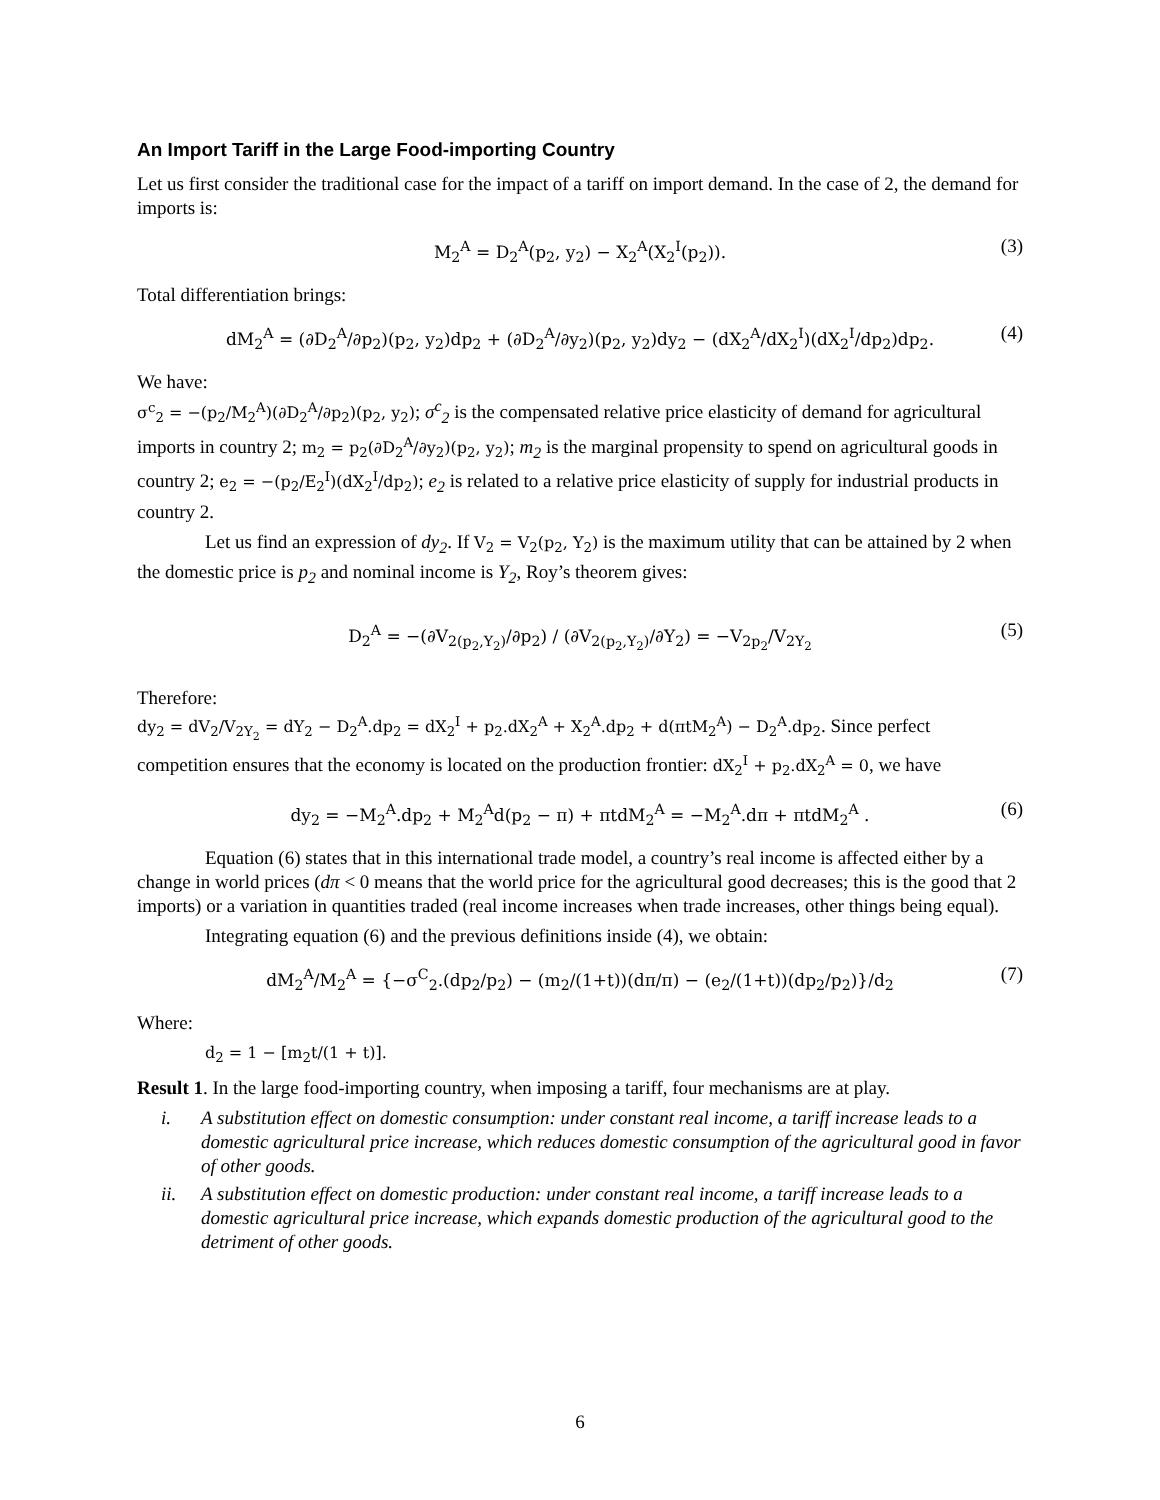An Import Tariff in the Large Food-importing Country
Let us first consider the traditional case for the impact of a tariff on import demand. In the case of 2, the demand for imports is:
M<sub>2</sub><sup>A</sup> = D<sub>2</sub><sup>A</sup>(p<sub>2</sub>, y<sub>2</sub>) − X<sub>2</sub><sup>A</sup>(X<sub>2</sub><sup>I</sup>(p<sub>2</sub>)). (3)
Total differentiation brings:
dM<sub>2</sub><sup>A</sup> = (∂D<sub>2</sub><sup>A</sup>/∂p<sub>2</sub>)(p<sub>2</sub>, y<sub>2</sub>)dp<sub>2</sub> + (∂D<sub>2</sub><sup>A</sup>/∂y<sub>2</sub>)(p<sub>2</sub>, y<sub>2</sub>)dy<sub>2</sub> − (dX<sub>2</sub><sup>A</sup>/dX<sub>2</sub><sup>I</sup>)(dX<sub>2</sub><sup>I</sup>/dp<sub>2</sub>)dp<sub>2</sub>. (4)
We have:
σ<sup>c</sup><sub>2</sub> = −(p<sub>2</sub>/M<sub>2</sub><sup>A</sup>)(∂D<sub>2</sub><sup>A</sup>/∂p<sub>2</sub>)(p<sub>2</sub>, y<sub>2</sub>); σ<sup>c</sup><sub>2</sub> is the compensated relative price elasticity of demand for agricultural imports in country 2; m<sub>2</sub> = p<sub>2</sub>(∂D<sub>2</sub><sup>A</sup>/∂y<sub>2</sub>)(p<sub>2</sub>, y<sub>2</sub>); m<sub>2</sub> is the marginal propensity to spend on agricultural goods in country 2; e<sub>2</sub> = −(p<sub>2</sub>/E<sub>2</sub><sup>I</sup>)(dX<sub>2</sub><sup>I</sup>/dp<sub>2</sub>); e<sub>2</sub> is related to a relative price elasticity of supply for industrial products in country 2.
Let us find an expression of dy<sub>2</sub>. If V<sub>2</sub> = V<sub>2</sub>(p<sub>2</sub>, Y<sub>2</sub>) is the maximum utility that can be attained by 2 when the domestic price is p<sub>2</sub> and nominal income is Y<sub>2</sub>, Roy’s theorem gives:
D<sub>2</sub><sup>A</sup> = −(∂V<sub>2(p<sub>2</sub>,Y<sub>2</sub>)</sub>/∂p<sub>2</sub>) / (∂V<sub>2(p<sub>2</sub>,Y<sub>2</sub>)</sub>/∂Y<sub>2</sub>) = −V<sub>2p<sub>2</sub></sub>/V<sub>2Y<sub>2</sub></sub> (5)
Therefore:
dy<sub>2</sub> = dV<sub>2</sub>/V<sub>2Y<sub>2</sub></sub> = dY<sub>2</sub> − D<sub>2</sub><sup>A</sup>.dp<sub>2</sub> = dX<sub>2</sub><sup>I</sup> + p<sub>2</sub>.dX<sub>2</sub><sup>A</sup> + X<sub>2</sub><sup>A</sup>.dp<sub>2</sub> + d(πtM<sub>2</sub><sup>A</sup>) − D<sub>2</sub><sup>A</sup>.dp<sub>2</sub>. Since perfect competition ensures that the economy is located on the production frontier: dX<sub>2</sub><sup>I</sup> + p<sub>2</sub>.dX<sub>2</sub><sup>A</sup> = 0, we have
dy<sub>2</sub> = −M<sub>2</sub><sup>A</sup>.dp<sub>2</sub> + M<sub>2</sub><sup>A</sup>d(p<sub>2</sub> − π) + πtdM<sub>2</sub><sup>A</sup> = −M<sub>2</sub><sup>A</sup>.dπ + πtdM<sub>2</sub><sup>A</sup> . (6)
Equation (6) states that in this international trade model, a country’s real income is affected either by a change in world prices (dπ < 0 means that the world price for the agricultural good decreases; this is the good that 2 imports) or a variation in quantities traded (real income increases when trade increases, other things being equal).
Integrating equation (6) and the previous definitions inside (4), we obtain:
dM<sub>2</sub><sup>A</sup>/M<sub>2</sub><sup>A</sup> = {−σ<sup>C</sup><sub>2</sub>.(dp<sub>2</sub>/p<sub>2</sub>) − (m<sub>2</sub>/(1+t))(dπ/π) − (e<sub>2</sub>/(1+t))(dp<sub>2</sub>/p<sub>2</sub>)}/d<sub>2</sub> (7)
Where:
d<sub>2</sub> = 1 − [m<sub>2</sub>t/(1 + t)].
Result 1. In the large food-importing country, when imposing a tariff, four mechanisms are at play.
i. A substitution effect on domestic consumption: under constant real income, a tariff increase leads to a domestic agricultural price increase, which reduces domestic consumption of the agricultural good in favor of other goods.
ii. A substitution effect on domestic production: under constant real income, a tariff increase leads to a domestic agricultural price increase, which expands domestic production of the agricultural good to the detriment of other goods.
6